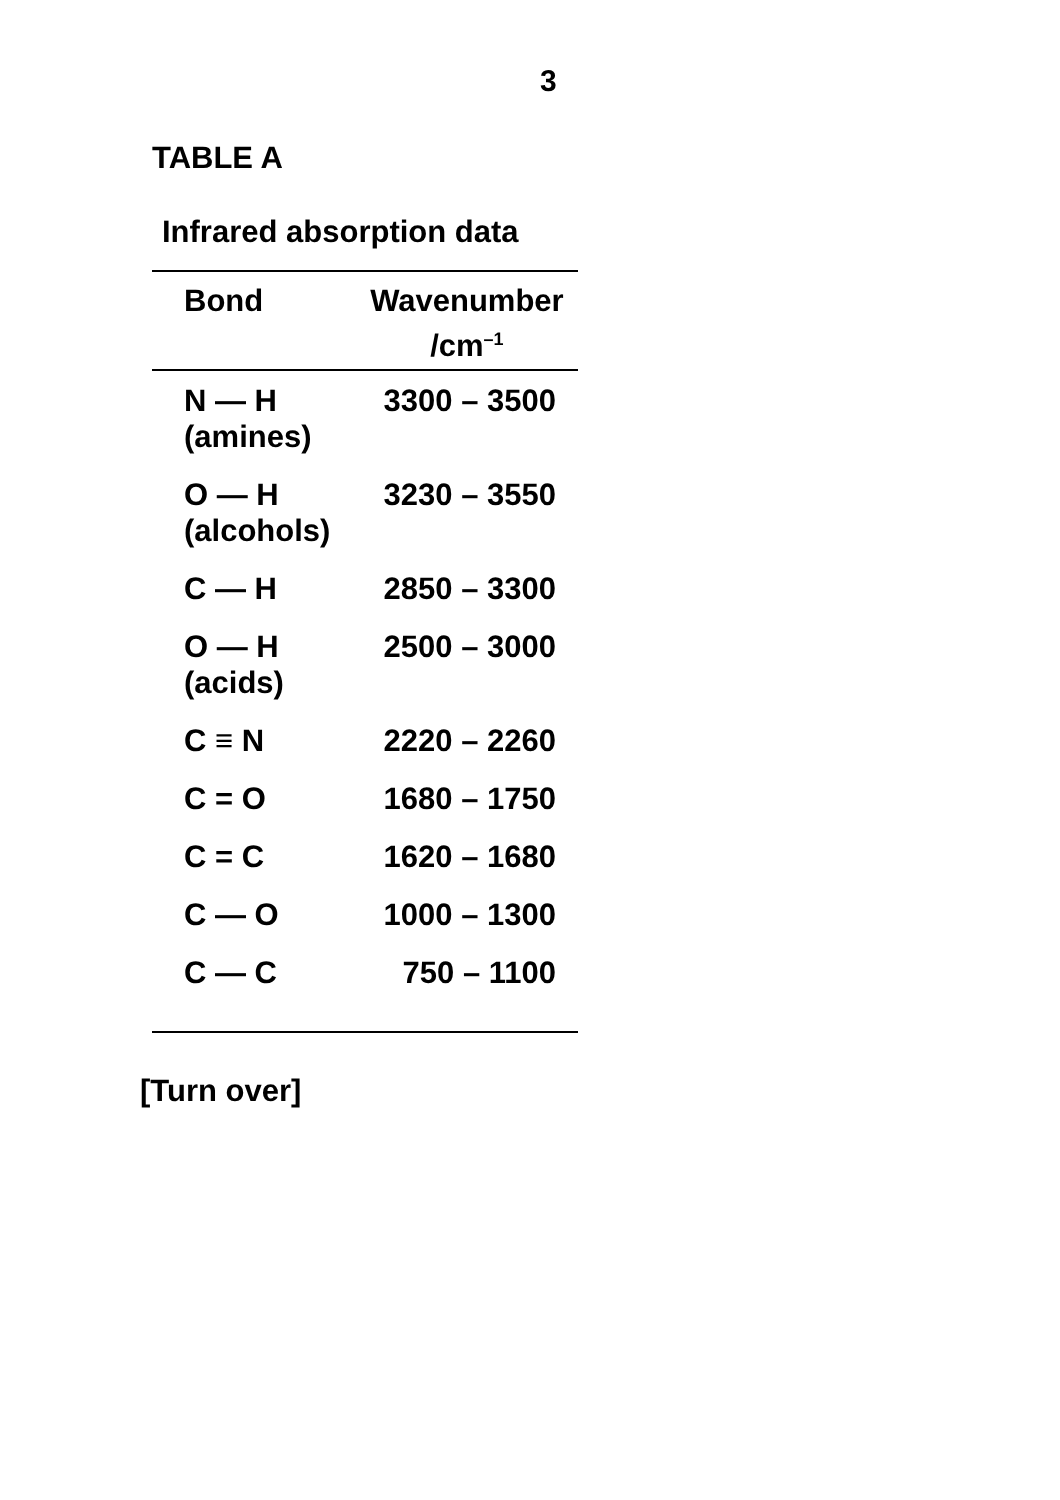3
TABLE A
Infrared absorption data
| Bond | Wavenumber /cm<sup>–1</sup> |
| --- | --- |
| N — H (amines) | 3300 – 3500 |
| O — H (alcohols) | 3230 – 3550 |
| C — H | 2850 – 3300 |
| O — H (acids) | 2500 – 3000 |
| C ≡ N | 2220 – 2260 |
| C = O | 1680 – 1750 |
| C = C | 1620 – 1680 |
| C — O | 1000 – 1300 |
| C — C | 750 – 1100 |
[Turn over]